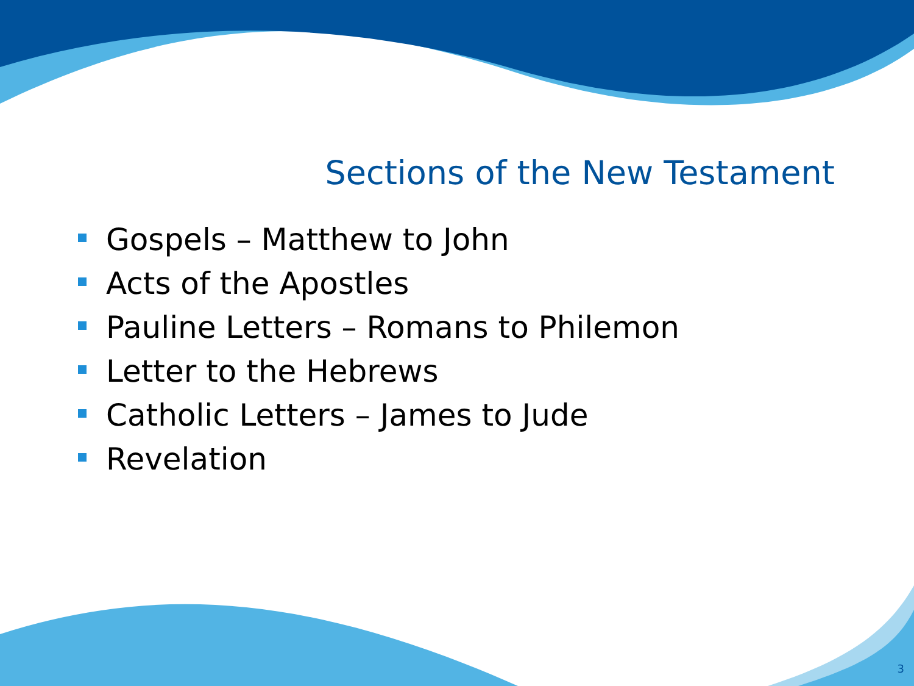Sections of the New Testament
Gospels – Matthew to John
Acts of the Apostles
Pauline Letters – Romans to Philemon
Letter to the Hebrews
Catholic Letters – James to Jude
Revelation
3